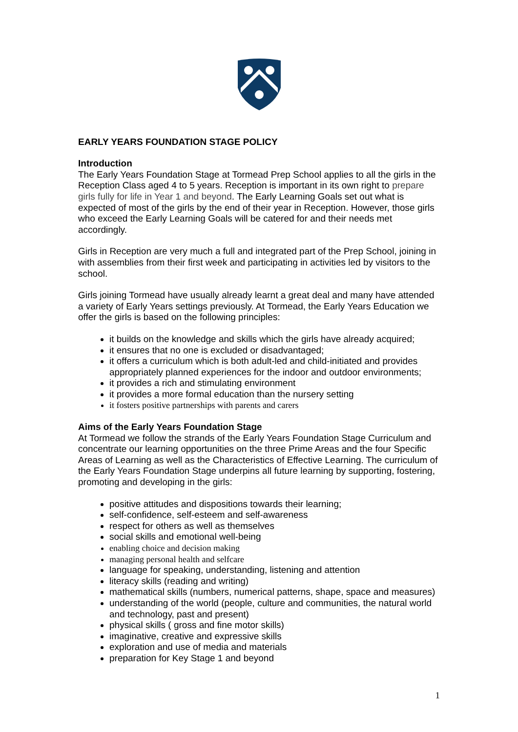EARLY YEARS FOUNDATION STAGE POLICY
Introduction
The Early Years Foundation Stage at Tormead Prep School applies to all the girls in the Reception Class aged 4 to 5 years. Reception is important in its own right to prepare girls fully for life in Year 1 and beyond. The Early Learning Goals set out what is expected of most of the girls by the end of their year in Reception. However, those girls who exceed the Early Learning Goals will be catered for and their needs met accordingly.
Girls in Reception are very much a full and integrated part of the Prep School, joining in with assemblies from their first week and participating in activities led by visitors to the school.
Girls joining Tormead have usually already learnt a great deal and many have attended a variety of Early Years settings previously. At Tormead, the Early Years Education we offer the girls is based on the following principles:
it builds on the knowledge and skills which the girls have already acquired;
it ensures that no one is excluded or disadvantaged;
it offers a curriculum which is both adult-led and child-initiated and provides appropriately planned experiences for the indoor and outdoor environments;
it provides a rich and stimulating environment
it provides a more formal education than the nursery setting
it fosters positive partnerships with parents and carers
Aims of the Early Years Foundation Stage
At Tormead we follow the strands of the Early Years Foundation Stage Curriculum and concentrate our learning opportunities on the three Prime Areas and the four Specific Areas of Learning as well as the Characteristics of Effective Learning. The curriculum of the Early Years Foundation Stage underpins all future learning by supporting, fostering, promoting and developing in the girls:
positive attitudes and dispositions towards their learning;
self-confidence, self-esteem and self-awareness
respect for others as well as themselves
social skills and emotional well-being
enabling choice and decision making
managing personal health and selfcare
language for speaking, understanding, listening and attention
literacy skills (reading and writing)
mathematical skills (numbers, numerical patterns, shape, space and measures)
understanding of the world (people, culture and communities, the natural world and technology, past and present)
physical skills ( gross and fine motor skills)
imaginative, creative and expressive skills
exploration and use of media and materials
preparation for Key Stage 1 and beyond
1